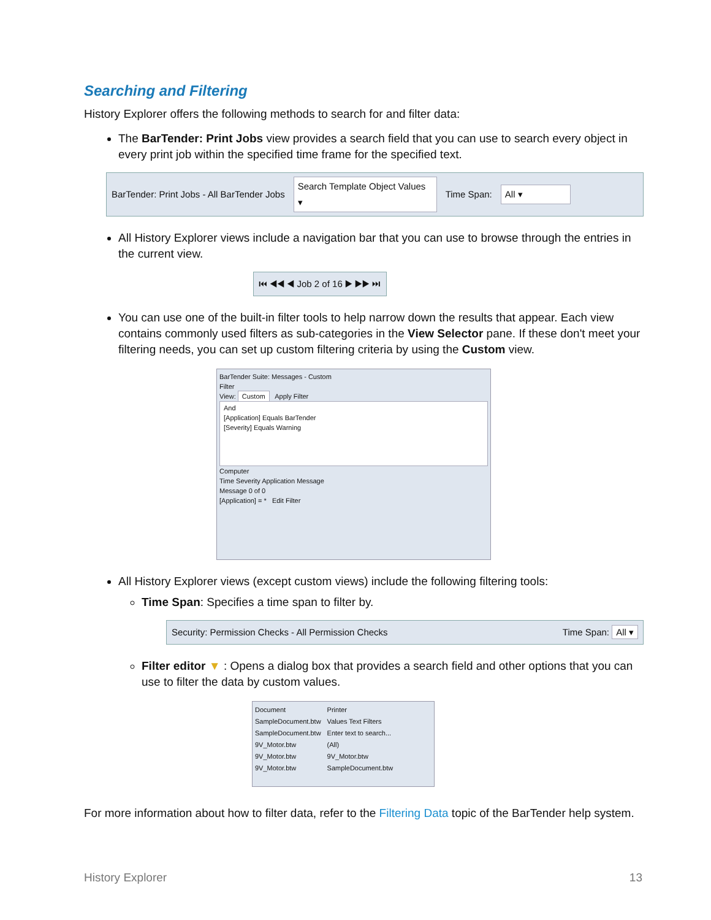Searching and Filtering
History Explorer offers the following methods to search for and filter data:
The BarTender: Print Jobs view provides a search field that you can use to search every object in every print job within the specified time frame for the specified text.
BarTender: Print Jobs - All BarTender Jobs Search Template Object Values ▾ Time Span: All ▾
All History Explorer views include a navigation bar that you can use to browse through the entries in the current view.
⏮ ◀◀ ◀ Job 2 of 16 ▶ ▶▶ ⏭
You can use one of the built-in filter tools to help narrow down the results that appear. Each view contains commonly used filters as sub-categories in the View Selector pane. If these don't meet your filtering needs, you can set up custom filtering criteria by using the Custom view.
BarTender Suite: Messages - Custom
Filter
View: Custom Apply Filter
And
[Application] Equals BarTender
[Severity] Equals Warning
Computer
Time Severity Application Message
Message 0 of 0
[Application] = * Edit Filter
All History Explorer views (except custom views) include the following filtering tools:
Time Span: Specifies a time span to filter by.
Security: Permission Checks - All Permission Checks Time Span: All ▾
Filter editor ▼ : Opens a dialog box that provides a search field and other options that you can use to filter the data by custom values.
Document
SampleDocument.btw
SampleDocument.btw
9V_Motor.btw
9V_Motor.btw
9V_Motor.btw
Printer
Values Text Filters
Enter text to search...
(All)
9V_Motor.btw
SampleDocument.btw
For more information about how to filter data, refer to the Filtering Data topic of the BarTender help system.
History Explorer 13